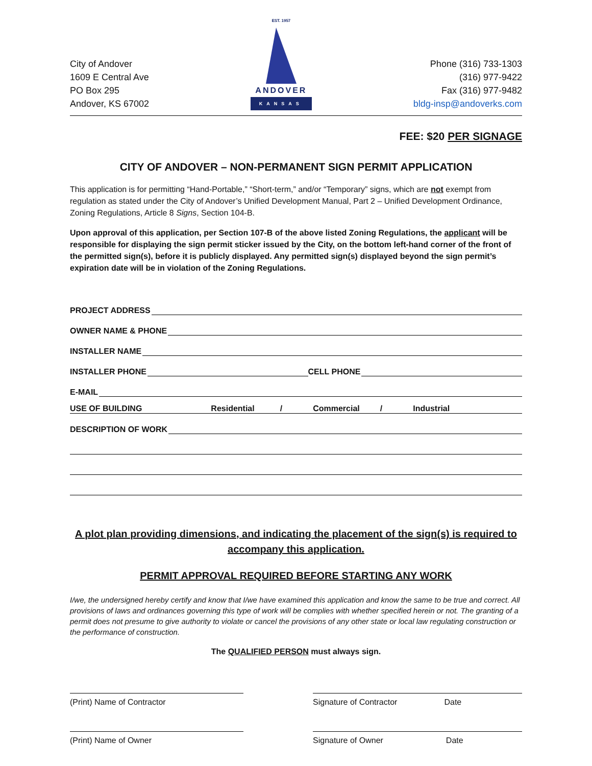City of Andover
1609 E Central Ave
PO Box 295
Andover, KS 67002
EST. 1957
ANDOVER
KANSAS
Phone (316) 733-1303
(316) 977-9422
Fax (316) 977-9482
bldg-insp@andoverks.com
FEE: $20 PER SIGNAGE
CITY OF ANDOVER – NON-PERMANENT SIGN PERMIT APPLICATION
This application is for permitting “Hand-Portable,” “Short-term,” and/or “Temporary” signs, which are not exempt from regulation as stated under the City of Andover’s Unified Development Manual, Part 2 – Unified Development Ordinance, Zoning Regulations, Article 8 Signs, Section 104-B.
Upon approval of this application, per Section 107-B of the above listed Zoning Regulations, the applicant will be responsible for displaying the sign permit sticker issued by the City, on the bottom left-hand corner of the front of the permitted sign(s), before it is publicly displayed. Any permitted sign(s) displayed beyond the sign permit’s expiration date will be in violation of the Zoning Regulations.
PROJECT ADDRESS
OWNER NAME & PHONE
INSTALLER NAME
INSTALLER PHONE CELL PHONE
E-MAIL
USE OF BUILDING Residential / Commercial / Industrial
DESCRIPTION OF WORK
A plot plan providing dimensions, and indicating the placement of the sign(s) is required to accompany this application.
PERMIT APPROVAL REQUIRED BEFORE STARTING ANY WORK
I/we, the undersigned hereby certify and know that I/we have examined this application and know the same to be true and correct. All provisions of laws and ordinances governing this type of work will be complies with whether specified herein or not. The granting of a permit does not presume to give authority to violate or cancel the provisions of any other state or local law regulating construction or the performance of construction.
The QUALIFIED PERSON must always sign.
(Print) Name of Contractor Signature of Contractor Date
(Print) Name of Owner Signature of Owner Date